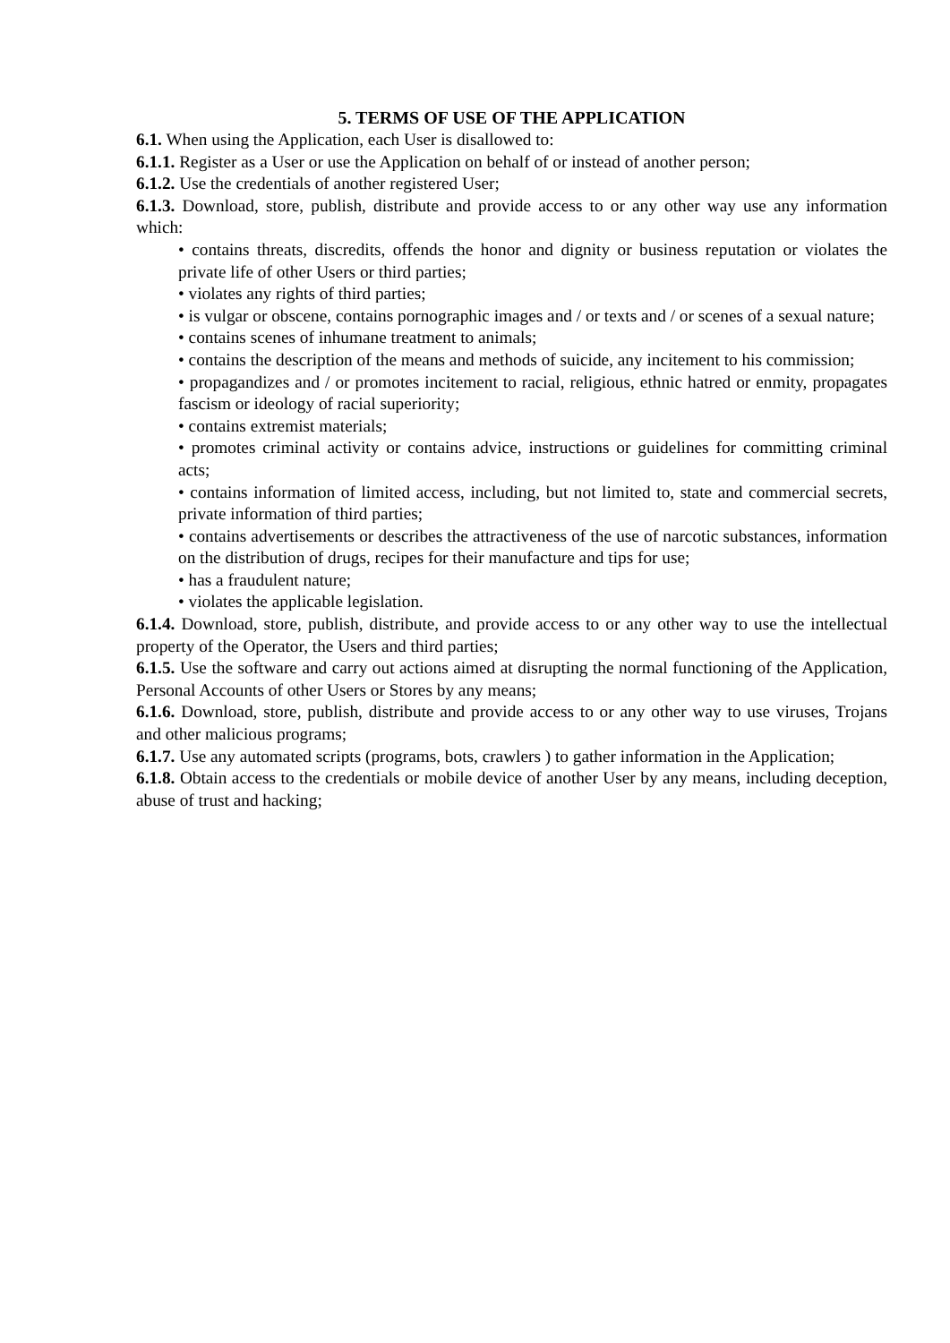5. TERMS OF USE OF THE APPLICATION
6.1. When using the Application, each User is disallowed to:
6.1.1. Register as a User or use the Application on behalf of or instead of another person;
6.1.2. Use the credentials of another registered User;
6.1.3. Download, store, publish, distribute and provide access to or any other way use any information which:
• contains threats, discredits, offends the honor and dignity or business reputation or violates the private life of other Users or third parties;
• violates any rights of third parties;
• is vulgar or obscene, contains pornographic images and / or texts and / or scenes of a sexual nature;
• contains scenes of inhumane treatment to animals;
• contains the description of the means and methods of suicide, any incitement to his commission;
• propagandizes and / or promotes incitement to racial, religious, ethnic hatred or enmity, propagates fascism or ideology of racial superiority;
• contains extremist materials;
• promotes criminal activity or contains advice, instructions or guidelines for committing criminal acts;
• contains information of limited access, including, but not limited to, state and commercial secrets, private information of third parties;
• contains advertisements or describes the attractiveness of the use of narcotic substances, information on the distribution of drugs, recipes for their manufacture and tips for use;
• has a fraudulent nature;
• violates the applicable legislation.
6.1.4. Download, store, publish, distribute, and provide access to or any other way to use the intellectual property of the Operator, the Users and third parties;
6.1.5. Use the software and carry out actions aimed at disrupting the normal functioning of the Application, Personal Accounts of other Users or Stores by any means;
6.1.6. Download, store, publish, distribute and provide access to or any other way to use viruses, Trojans and other malicious programs;
6.1.7. Use any automated scripts (programs, bots, crawlers ) to gather information in the Application;
6.1.8. Obtain access to the credentials or mobile device of another User by any means, including deception, abuse of trust and hacking;